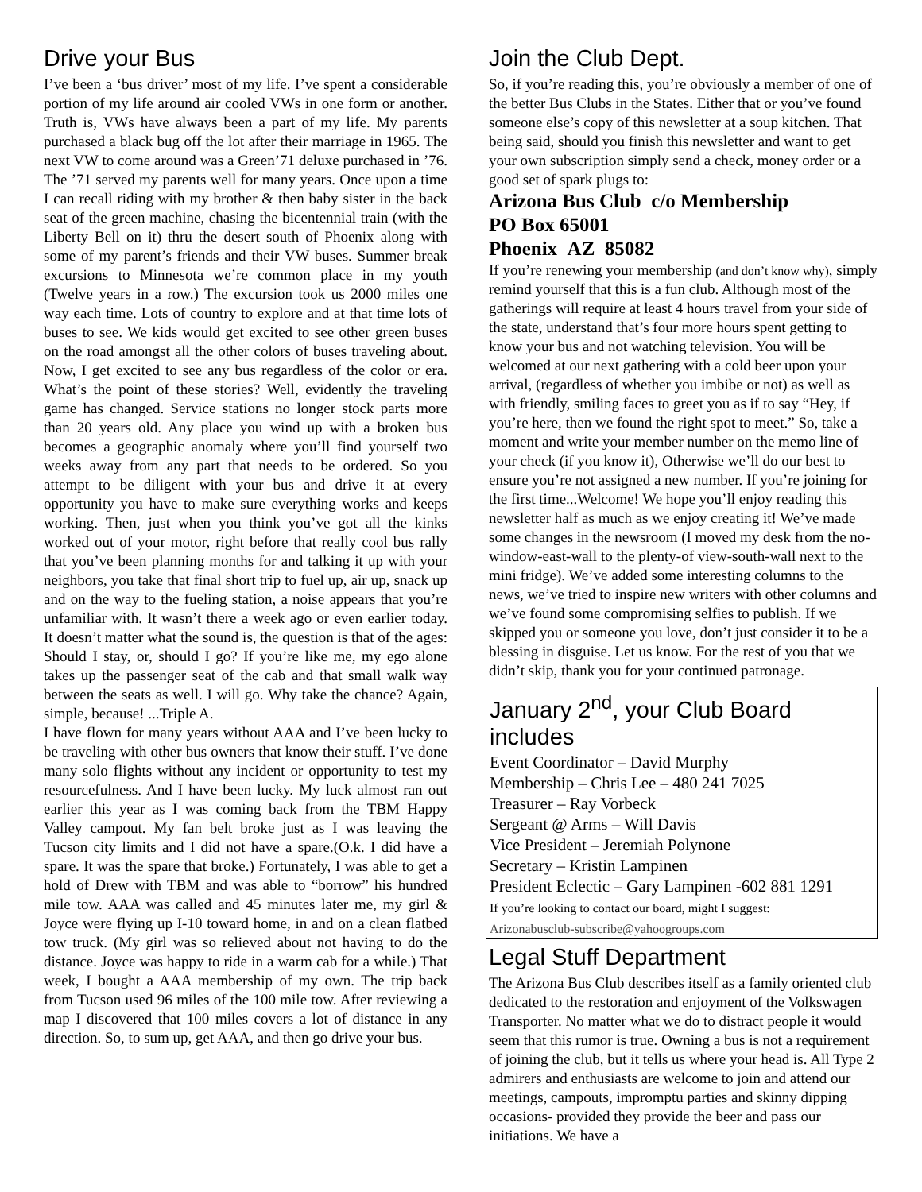Drive your Bus
I’ve been a ‘bus driver’ most of my life. I’ve spent a considerable portion of my life around air cooled VWs in one form or another. Truth is, VWs have always been a part of my life. My parents purchased a black bug off the lot after their marriage in 1965. The next VW to come around was a Green’71 deluxe purchased in ’76. The ’71 served my parents well for many years. Once upon a time I can recall riding with my brother & then baby sister in the back seat of the green machine, chasing the bicentennial train (with the Liberty Bell on it) thru the desert south of Phoenix along with some of my parent’s friends and their VW buses. Summer break excursions to Minnesota we’re common place in my youth (Twelve years in a row.) The excursion took us 2000 miles one way each time. Lots of country to explore and at that time lots of buses to see. We kids would get excited to see other green buses on the road amongst all the other colors of buses traveling about. Now, I get excited to see any bus regardless of the color or era. What’s the point of these stories? Well, evidently the traveling game has changed. Service stations no longer stock parts more than 20 years old. Any place you wind up with a broken bus becomes a geographic anomaly where you’ll find yourself two weeks away from any part that needs to be ordered. So you attempt to be diligent with your bus and drive it at every opportunity you have to make sure everything works and keeps working. Then, just when you think you’ve got all the kinks worked out of your motor, right before that really cool bus rally that you’ve been planning months for and talking it up with your neighbors, you take that final short trip to fuel up, air up, snack up and on the way to the fueling station, a noise appears that you’re unfamiliar with. It wasn’t there a week ago or even earlier today. It doesn’t matter what the sound is, the question is that of the ages: Should I stay, or, should I go? If you’re like me, my ego alone takes up the passenger seat of the cab and that small walk way between the seats as well. I will go. Why take the chance? Again, simple, because! ...Triple A.
I have flown for many years without AAA and I’ve been lucky to be traveling with other bus owners that know their stuff. I’ve done many solo flights without any incident or opportunity to test my resourcefulness. And I have been lucky. My luck almost ran out earlier this year as I was coming back from the TBM Happy Valley campout. My fan belt broke just as I was leaving the Tucson city limits and I did not have a spare.(O.k. I did have a spare. It was the spare that broke.) Fortunately, I was able to get a hold of Drew with TBM and was able to “borrow” his hundred mile tow. AAA was called and 45 minutes later me, my girl & Joyce were flying up I-10 toward home, in and on a clean flatbed tow truck. (My girl was so relieved about not having to do the distance. Joyce was happy to ride in a warm cab for a while.) That week, I bought a AAA membership of my own. The trip back from Tucson used 96 miles of the 100 mile tow. After reviewing a map I discovered that 100 miles covers a lot of distance in any direction. So, to sum up, get AAA, and then go drive your bus.
Join the Club Dept.
So, if you’re reading this, you’re obviously a member of one of the better Bus Clubs in the States. Either that or you’ve found someone else’s copy of this newsletter at a soup kitchen. That being said, should you finish this newsletter and want to get your own subscription simply send a check, money order or a good set of spark plugs to:
Arizona Bus Club c/o Membership
PO Box 65001
Phoenix AZ 85082
If you’re renewing your membership (and don’t know why), simply remind yourself that this is a fun club. Although most of the gatherings will require at least 4 hours travel from your side of the state, understand that’s four more hours spent getting to know your bus and not watching television. You will be welcomed at our next gathering with a cold beer upon your arrival, (regardless of whether you imbibe or not) as well as with friendly, smiling faces to greet you as if to say “Hey, if you’re here, then we found the right spot to meet.” So, take a moment and write your member number on the memo line of your check (if you know it), Otherwise we’ll do our best to ensure you’re not assigned a new number. If you’re joining for the first time...Welcome! We hope you’ll enjoy reading this newsletter half as much as we enjoy creating it! We’ve made some changes in the newsroom (I moved my desk from the no-window-east-wall to the plenty-of view-south-wall next to the mini fridge). We’ve added some interesting columns to the news, we’ve tried to inspire new writers with other columns and we’ve found some compromising selfies to publish. If we skipped you or someone you love, don’t just consider it to be a blessing in disguise. Let us know. For the rest of you that we didn’t skip, thank you for your continued patronage.
January 2<sup>nd</sup>, your Club Board includes
Event Coordinator – David Murphy
Membership – Chris Lee – 480 241 7025
Treasurer – Ray Vorbeck
Sergeant @ Arms – Will Davis
Vice President – Jeremiah Polynone
Secretary – Kristin Lampinen
President Eclectic – Gary Lampinen -602 881 1291
If you’re looking to contact our board, might I suggest:
Arizonabusclub-subscribe@yahoogroups.com
Legal Stuff Department
The Arizona Bus Club describes itself as a family oriented club dedicated to the restoration and enjoyment of the Volkswagen Transporter. No matter what we do to distract people it would seem that this rumor is true. Owning a bus is not a requirement of joining the club, but it tells us where your head is. All Type 2 admirers and enthusiasts are welcome to join and attend our meetings, campouts, impromptu parties and skinny dipping occasions- provided they provide the beer and pass our initiations. We have a